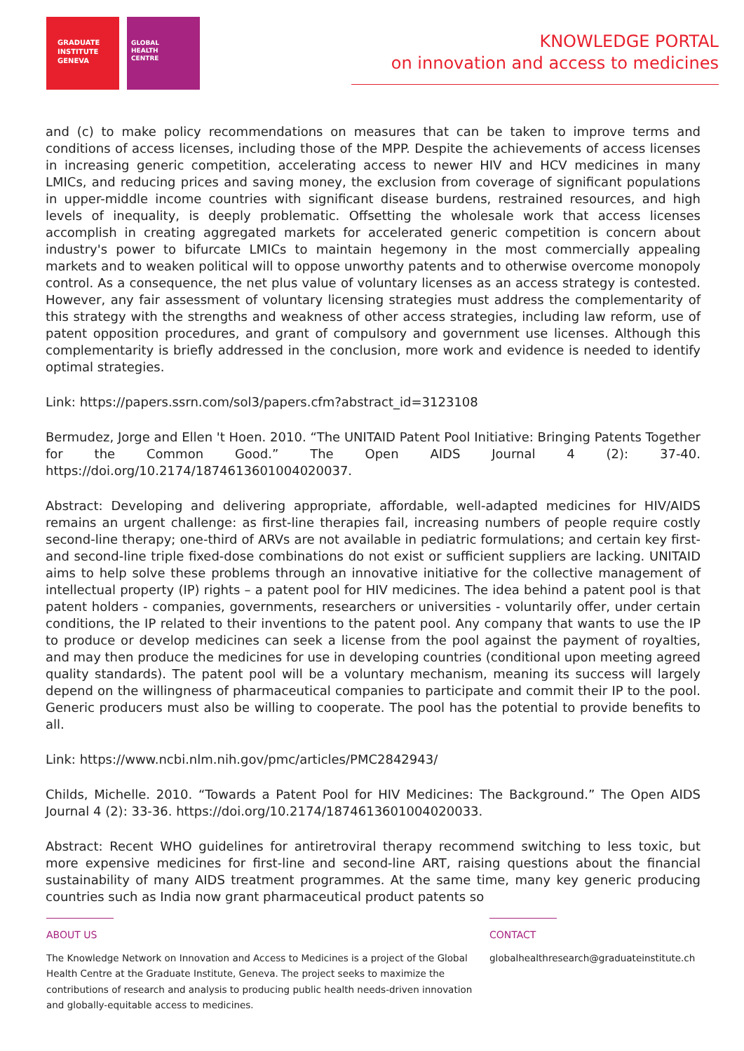GRADUATE
INSTITUTE
GENEVA
GLOBAL
HEALTH
CENTRE
KNOWLEDGE PORTAL
on innovation and access to medicines
and (c) to make policy recommendations on measures that can be taken to improve terms and conditions of access licenses, including those of the MPP. Despite the achievements of access licenses in increasing generic competition, accelerating access to newer HIV and HCV medicines in many LMICs, and reducing prices and saving money, the exclusion from coverage of significant populations in upper-middle income countries with significant disease burdens, restrained resources, and high levels of inequality, is deeply problematic. Offsetting the wholesale work that access licenses accomplish in creating aggregated markets for accelerated generic competition is concern about industry's power to bifurcate LMICs to maintain hegemony in the most commercially appealing markets and to weaken political will to oppose unworthy patents and to otherwise overcome monopoly control. As a consequence, the net plus value of voluntary licenses as an access strategy is contested. However, any fair assessment of voluntary licensing strategies must address the complementarity of this strategy with the strengths and weakness of other access strategies, including law reform, use of patent opposition procedures, and grant of compulsory and government use licenses. Although this complementarity is briefly addressed in the conclusion, more work and evidence is needed to identify optimal strategies.
Link: https://papers.ssrn.com/sol3/papers.cfm?abstract_id=3123108
Bermudez, Jorge and Ellen 't Hoen. 2010. “The UNITAID Patent Pool Initiative: Bringing Patents Together for the Common Good.” The Open AIDS Journal 4 (2): 37-40. https://doi.org/10.2174/1874613601004020037.
Abstract: Developing and delivering appropriate, affordable, well-adapted medicines for HIV/AIDS remains an urgent challenge: as first-line therapies fail, increasing numbers of people require costly second-line therapy; one-third of ARVs are not available in pediatric formulations; and certain key first- and second-line triple fixed-dose combinations do not exist or sufficient suppliers are lacking. UNITAID aims to help solve these problems through an innovative initiative for the collective management of intellectual property (IP) rights – a patent pool for HIV medicines. The idea behind a patent pool is that patent holders - companies, governments, researchers or universities - voluntarily offer, under certain conditions, the IP related to their inventions to the patent pool. Any company that wants to use the IP to produce or develop medicines can seek a license from the pool against the payment of royalties, and may then produce the medicines for use in developing countries (conditional upon meeting agreed quality standards). The patent pool will be a voluntary mechanism, meaning its success will largely depend on the willingness of pharmaceutical companies to participate and commit their IP to the pool. Generic producers must also be willing to cooperate. The pool has the potential to provide benefits to all.
Link: https://www.ncbi.nlm.nih.gov/pmc/articles/PMC2842943/
Childs, Michelle. 2010. “Towards a Patent Pool for HIV Medicines: The Background.” The Open AIDS Journal 4 (2): 33-36. https://doi.org/10.2174/1874613601004020033.
Abstract: Recent WHO guidelines for antiretroviral therapy recommend switching to less toxic, but more expensive medicines for first-line and second-line ART, raising questions about the financial sustainability of many AIDS treatment programmes. At the same time, many key generic producing countries such as India now grant pharmaceutical product patents so
ABOUT US
The Knowledge Network on Innovation and Access to Medicines is a project of the Global Health Centre at the Graduate Institute, Geneva. The project seeks to maximize the contributions of research and analysis to producing public health needs-driven innovation and globally-equitable access to medicines.
CONTACT
globalhealthresearch@graduateinstitute.ch